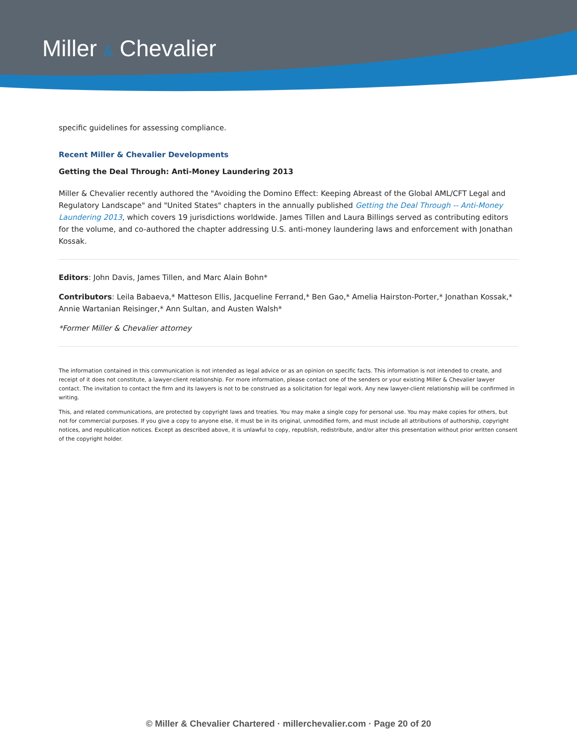Miller & Chevalier
specific guidelines for assessing compliance.
Recent Miller & Chevalier Developments
Getting the Deal Through: Anti-Money Laundering 2013
Miller & Chevalier recently authored the "Avoiding the Domino Effect: Keeping Abreast of the Global AML/CFT Legal and Regulatory Landscape" and "United States" chapters in the annually published Getting the Deal Through -- Anti-Money Laundering 2013, which covers 19 jurisdictions worldwide. James Tillen and Laura Billings served as contributing editors for the volume, and co-authored the chapter addressing U.S. anti-money laundering laws and enforcement with Jonathan Kossak.
Editors: John Davis, James Tillen, and Marc Alain Bohn*
Contributors: Leila Babaeva,* Matteson Ellis, Jacqueline Ferrand,* Ben Gao,* Amelia Hairston-Porter,* Jonathan Kossak,* Annie Wartanian Reisinger,* Ann Sultan, and Austen Walsh*
*Former Miller & Chevalier attorney
The information contained in this communication is not intended as legal advice or as an opinion on specific facts. This information is not intended to create, and receipt of it does not constitute, a lawyer-client relationship. For more information, please contact one of the senders or your existing Miller & Chevalier lawyer contact. The invitation to contact the firm and its lawyers is not to be construed as a solicitation for legal work. Any new lawyer-client relationship will be confirmed in writing.
This, and related communications, are protected by copyright laws and treaties. You may make a single copy for personal use. You may make copies for others, but not for commercial purposes. If you give a copy to anyone else, it must be in its original, unmodified form, and must include all attributions of authorship, copyright notices, and republication notices. Except as described above, it is unlawful to copy, republish, redistribute, and/or alter this presentation without prior written consent of the copyright holder.
© Miller & Chevalier Chartered · millerchevalier.com · Page 20 of 20